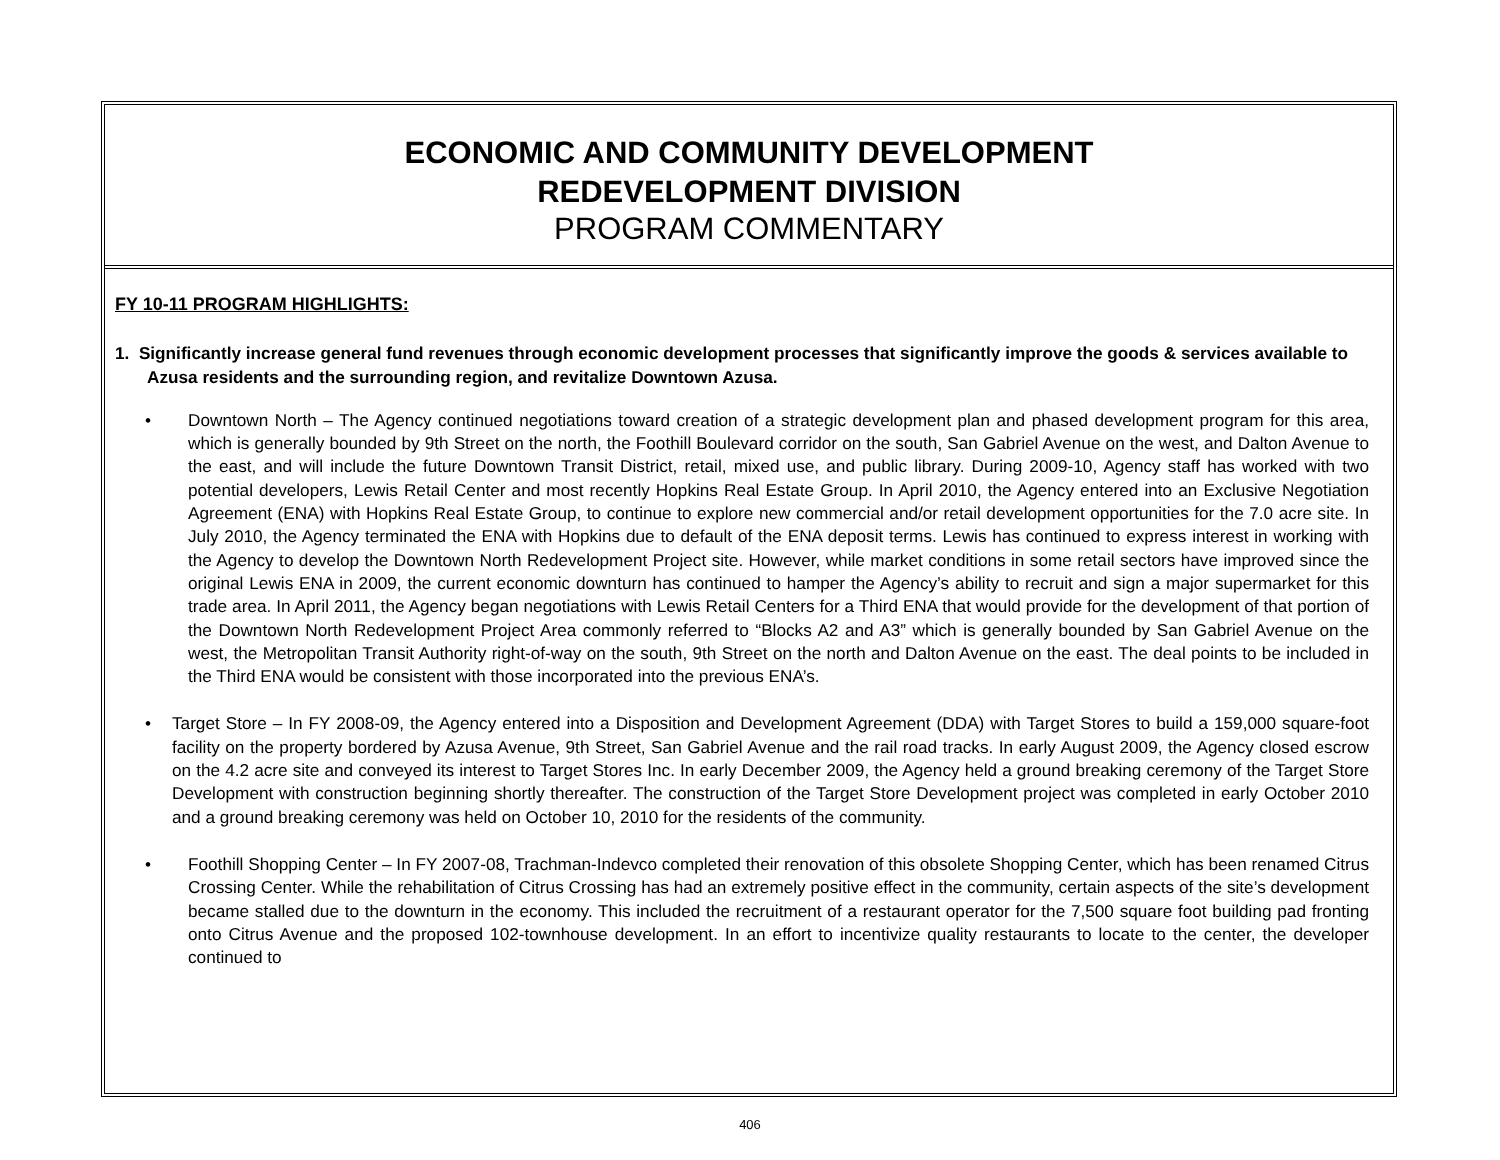ECONOMIC AND COMMUNITY DEVELOPMENT
REDEVELOPMENT DIVISION
PROGRAM COMMENTARY
FY 10-11 PROGRAM HIGHLIGHTS:
1. Significantly increase general fund revenues through economic development processes that significantly improve the goods & services available to Azusa residents and the surrounding region, and revitalize Downtown Azusa.
• Downtown North – The Agency continued negotiations toward creation of a strategic development plan and phased development program for this area, which is generally bounded by 9th Street on the north, the Foothill Boulevard corridor on the south, San Gabriel Avenue on the west, and Dalton Avenue to the east, and will include the future Downtown Transit District, retail, mixed use, and public library. During 2009-10, Agency staff has worked with two potential developers, Lewis Retail Center and most recently Hopkins Real Estate Group. In April 2010, the Agency entered into an Exclusive Negotiation Agreement (ENA) with Hopkins Real Estate Group, to continue to explore new commercial and/or retail development opportunities for the 7.0 acre site. In July 2010, the Agency terminated the ENA with Hopkins due to default of the ENA deposit terms. Lewis has continued to express interest in working with the Agency to develop the Downtown North Redevelopment Project site. However, while market conditions in some retail sectors have improved since the original Lewis ENA in 2009, the current economic downturn has continued to hamper the Agency’s ability to recruit and sign a major supermarket for this trade area. In April 2011, the Agency began negotiations with Lewis Retail Centers for a Third ENA that would provide for the development of that portion of the Downtown North Redevelopment Project Area commonly referred to “Blocks A2 and A3” which is generally bounded by San Gabriel Avenue on the west, the Metropolitan Transit Authority right-of-way on the south, 9th Street on the north and Dalton Avenue on the east. The deal points to be included in the Third ENA would be consistent with those incorporated into the previous ENA’s.
• Target Store – In FY 2008-09, the Agency entered into a Disposition and Development Agreement (DDA) with Target Stores to build a 159,000 square-foot facility on the property bordered by Azusa Avenue, 9th Street, San Gabriel Avenue and the rail road tracks. In early August 2009, the Agency closed escrow on the 4.2 acre site and conveyed its interest to Target Stores Inc. In early December 2009, the Agency held a ground breaking ceremony of the Target Store Development with construction beginning shortly thereafter. The construction of the Target Store Development project was completed in early October 2010 and a ground breaking ceremony was held on October 10, 2010 for the residents of the community.
• Foothill Shopping Center – In FY 2007-08, Trachman-Indevco completed their renovation of this obsolete Shopping Center, which has been renamed Citrus Crossing Center. While the rehabilitation of Citrus Crossing has had an extremely positive effect in the community, certain aspects of the site’s development became stalled due to the downturn in the economy. This included the recruitment of a restaurant operator for the 7,500 square foot building pad fronting onto Citrus Avenue and the proposed 102-townhouse development. In an effort to incentivize quality restaurants to locate to the center, the developer continued to
406